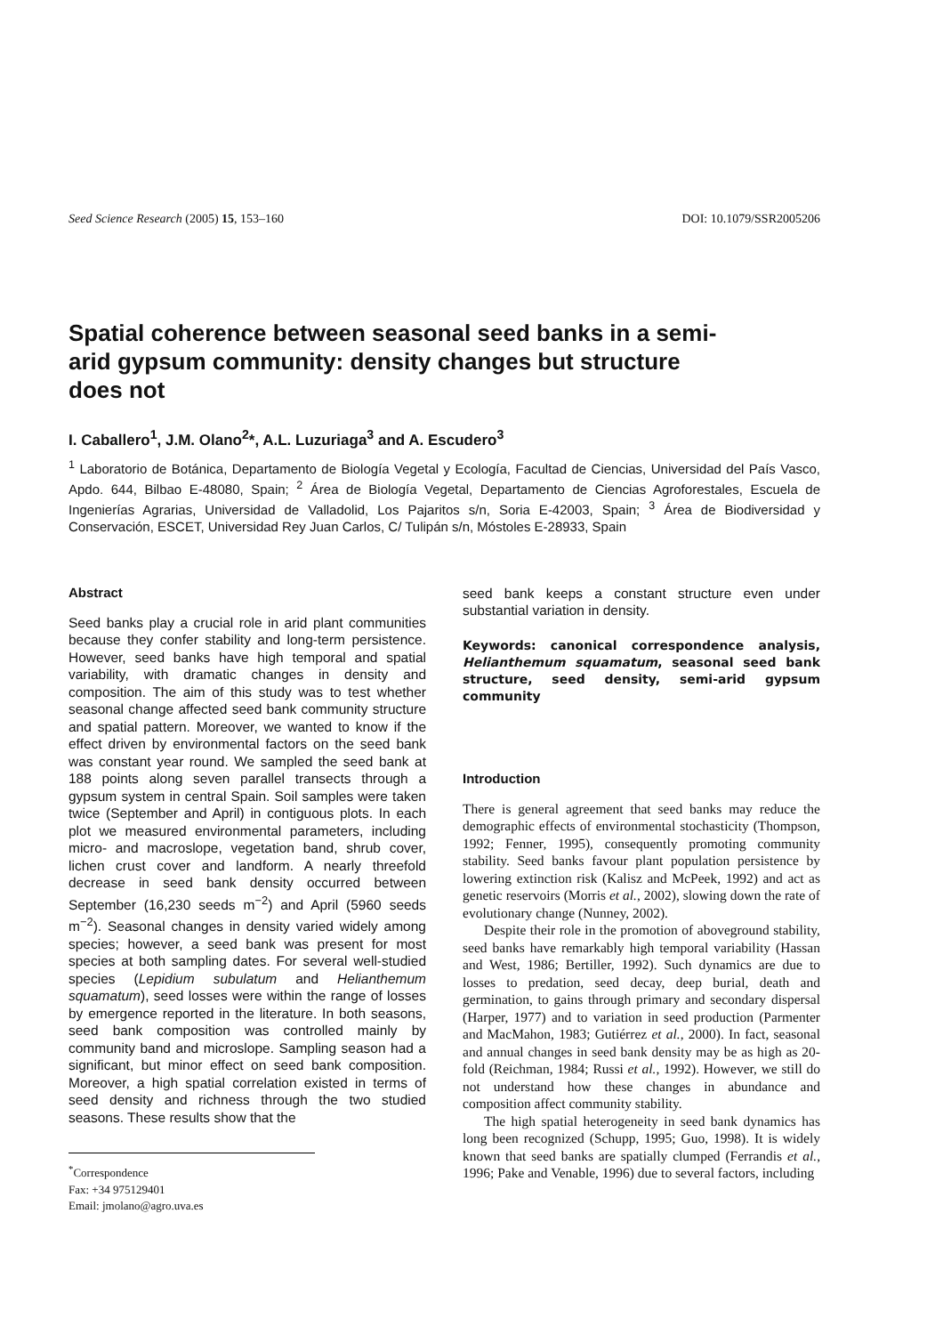Seed Science Research (2005) 15, 153–160 DOI: 10.1079/SSR2005206
Spatial coherence between seasonal seed banks in a semi-arid gypsum community: density changes but structure does not
I. Caballero<sup>1</sup>, J.M. Olano<sup>2</sup>*, A.L. Luzuriaga<sup>3</sup> and A. Escudero<sup>3</sup>
<sup>1</sup> Laboratorio de Botánica, Departamento de Biología Vegetal y Ecología, Facultad de Ciencias, Universidad del País Vasco, Apdo. 644, Bilbao E-48080, Spain; <sup>2</sup> Área de Biología Vegetal, Departamento de Ciencias Agroforestales, Escuela de Ingenierías Agrarias, Universidad de Valladolid, Los Pajaritos s/n, Soria E-42003, Spain; <sup>3</sup> Área de Biodiversidad y Conservación, ESCET, Universidad Rey Juan Carlos, C/ Tulipán s/n, Móstoles E-28933, Spain
Abstract
Seed banks play a crucial role in arid plant communities because they confer stability and long-term persistence. However, seed banks have high temporal and spatial variability, with dramatic changes in density and composition. The aim of this study was to test whether seasonal change affected seed bank community structure and spatial pattern. Moreover, we wanted to know if the effect driven by environmental factors on the seed bank was constant year round. We sampled the seed bank at 188 points along seven parallel transects through a gypsum system in central Spain. Soil samples were taken twice (September and April) in contiguous plots. In each plot we measured environmental parameters, including micro- and macroslope, vegetation band, shrub cover, lichen crust cover and landform. A nearly threefold decrease in seed bank density occurred between September (16,230 seeds m<sup>−2</sup>) and April (5960 seeds m<sup>−2</sup>). Seasonal changes in density varied widely among species; however, a seed bank was present for most species at both sampling dates. For several well-studied species (Lepidium subulatum and Helianthemum squamatum), seed losses were within the range of losses by emergence reported in the literature. In both seasons, seed bank composition was controlled mainly by community band and microslope. Sampling season had a significant, but minor effect on seed bank composition. Moreover, a high spatial correlation existed in terms of seed density and richness through the two studied seasons. These results show that the
<sup>*</sup> Correspondence
Fax: +34 975129401
Email: jmolano@agro.uva.es
seed bank keeps a constant structure even under substantial variation in density.
Keywords: canonical correspondence analysis, Helianthemum squamatum, seasonal seed bank structure, seed density, semi-arid gypsum community
Introduction
There is general agreement that seed banks may reduce the demographic effects of environmental stochasticity (Thompson, 1992; Fenner, 1995), consequently promoting community stability. Seed banks favour plant population persistence by lowering extinction risk (Kalisz and McPeek, 1992) and act as genetic reservoirs (Morris et al., 2002), slowing down the rate of evolutionary change (Nunney, 2002).
Despite their role in the promotion of aboveground stability, seed banks have remarkably high temporal variability (Hassan and West, 1986; Bertiller, 1992). Such dynamics are due to losses to predation, seed decay, deep burial, death and germination, to gains through primary and secondary dispersal (Harper, 1977) and to variation in seed production (Parmenter and MacMahon, 1983; Gutiérrez et al., 2000). In fact, seasonal and annual changes in seed bank density may be as high as 20-fold (Reichman, 1984; Russi et al., 1992). However, we still do not understand how these changes in abundance and composition affect community stability.
The high spatial heterogeneity in seed bank dynamics has long been recognized (Schupp, 1995; Guo, 1998). It is widely known that seed banks are spatially clumped (Ferrandis et al., 1996; Pake and Venable, 1996) due to several factors, including